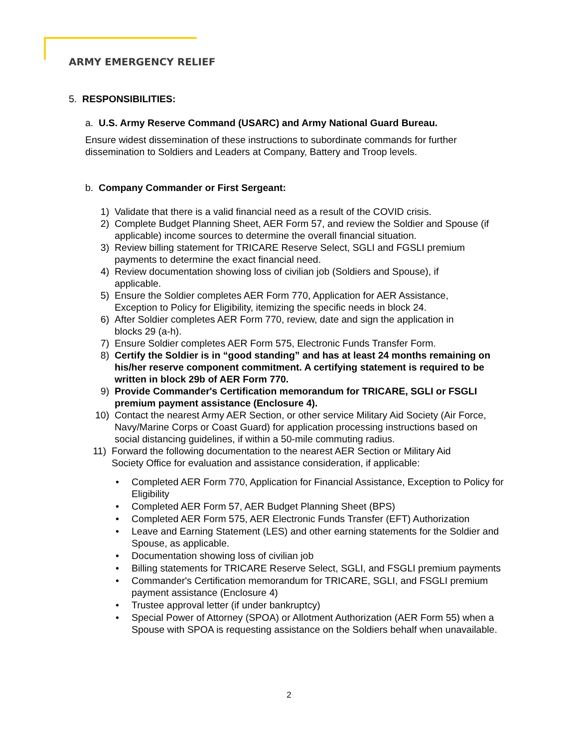ARMY EMERGENCY RELIEF
5. RESPONSIBILITIES:
a. U.S. Army Reserve Command (USARC) and Army National Guard Bureau.
Ensure widest dissemination of these instructions to subordinate commands for further dissemination to Soldiers and Leaders at Company, Battery and Troop levels.
b. Company Commander or First Sergeant:
1) Validate that there is a valid financial need as a result of the COVID crisis.
2) Complete Budget Planning Sheet, AER Form 57, and review the Soldier and Spouse (if applicable) income sources to determine the overall financial situation.
3) Review billing statement for TRICARE Reserve Select, SGLI and FGSLI premium payments to determine the exact financial need.
4) Review documentation showing loss of civilian job (Soldiers and Spouse), if applicable.
5) Ensure the Soldier completes AER Form 770, Application for AER Assistance, Exception to Policy for Eligibility, itemizing the specific needs in block 24.
6) After Soldier completes AER Form 770, review, date and sign the application in blocks 29 (a-h).
7) Ensure Soldier completes AER Form 575, Electronic Funds Transfer Form.
8) Certify the Soldier is in “good standing” and has at least 24 months remaining on his/her reserve component commitment. A certifying statement is required to be written in block 29b of AER Form 770.
9) Provide Commander's Certification memorandum for TRICARE, SGLI or FSGLI premium payment assistance (Enclosure 4).
10) Contact the nearest Army AER Section, or other service Military Aid Society (Air Force, Navy/Marine Corps or Coast Guard) for application processing instructions based on social distancing guidelines, if within a 50-mile commuting radius.
11) Forward the following documentation to the nearest AER Section or Military Aid Society Office for evaluation and assistance consideration, if applicable:
• Completed AER Form 770, Application for Financial Assistance, Exception to Policy for Eligibility
• Completed AER Form 57, AER Budget Planning Sheet (BPS)
• Completed AER Form 575, AER Electronic Funds Transfer (EFT) Authorization
• Leave and Earning Statement (LES) and other earning statements for the Soldier and Spouse, as applicable.
• Documentation showing loss of civilian job
• Billing statements for TRICARE Reserve Select, SGLI, and FSGLI premium payments
• Commander's Certification memorandum for TRICARE, SGLI, and FSGLI premium payment assistance (Enclosure 4)
• Trustee approval letter (if under bankruptcy)
• Special Power of Attorney (SPOA) or Allotment Authorization (AER Form 55) when a Spouse with SPOA is requesting assistance on the Soldiers behalf when unavailable.
2